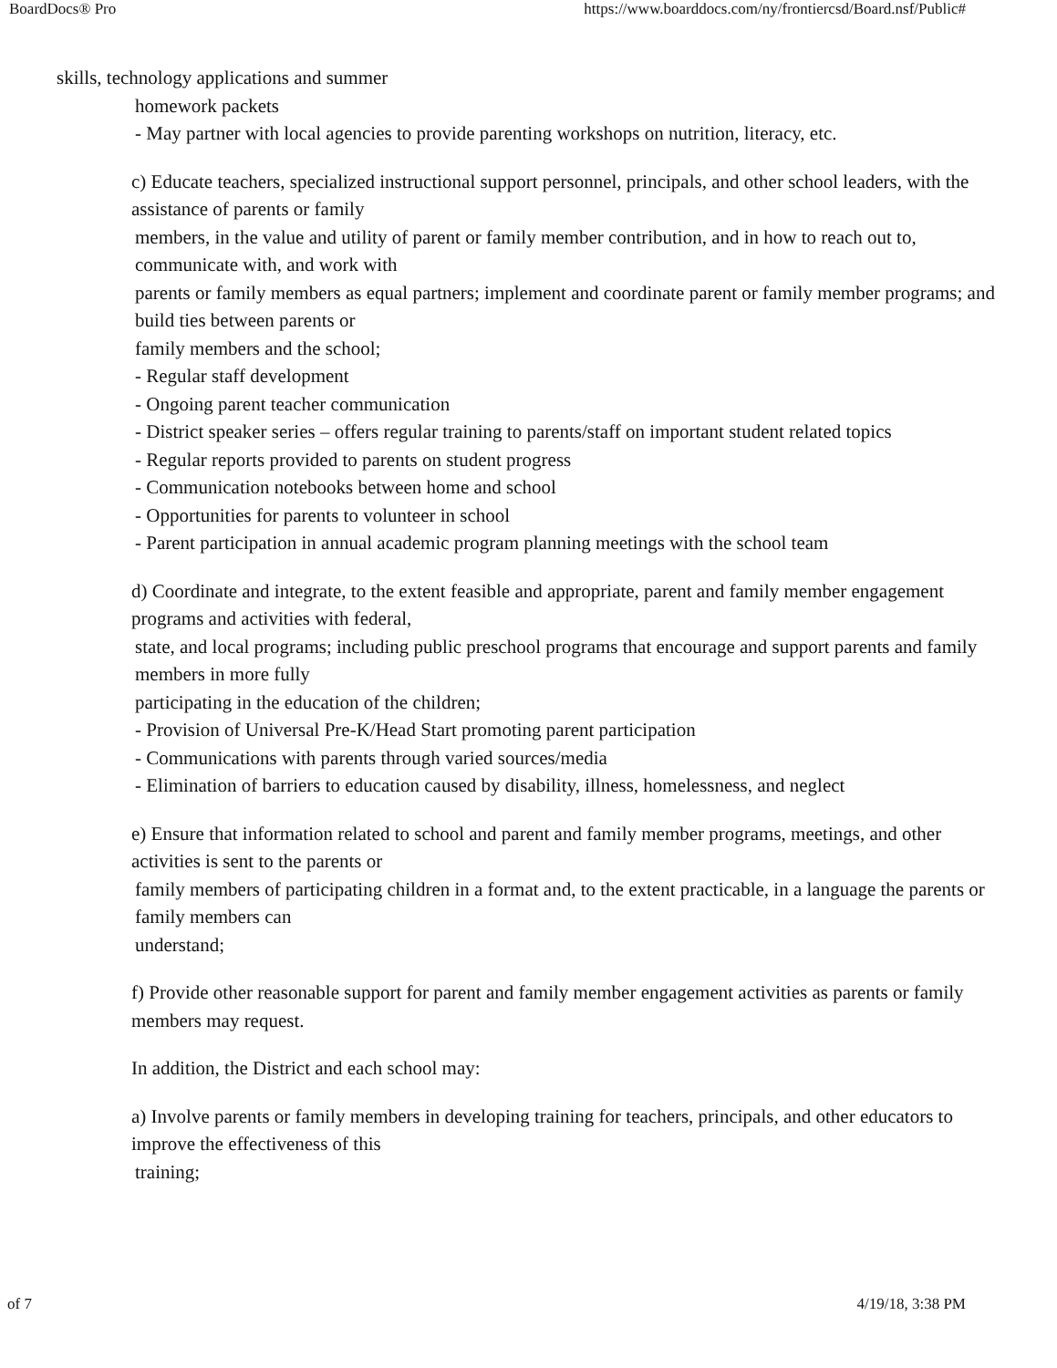BoardDocs® Pro https://www.boarddocs.com/ny/frontiercsd/Board.nsf/Public#
skills, technology applications and summer
homework packets
- May partner with local agencies to provide parenting workshops on nutrition, literacy, etc.
c) Educate teachers, specialized instructional support personnel, principals, and other school leaders, with the assistance of parents or family
members, in the value and utility of parent or family member contribution, and in how to reach out to, communicate with, and work with
parents or family members as equal partners; implement and coordinate parent or family member programs; and build ties between parents or
family members and the school;
- Regular staff development
- Ongoing parent teacher communication
- District speaker series – offers regular training to parents/staff on important student related topics
- Regular reports provided to parents on student progress
- Communication notebooks between home and school
- Opportunities for parents to volunteer in school
- Parent participation in annual academic program planning meetings with the school team
d) Coordinate and integrate, to the extent feasible and appropriate, parent and family member engagement programs and activities with federal,
state, and local programs; including public preschool programs that encourage and support parents and family members in more fully
participating in the education of the children;
- Provision of Universal Pre-K/Head Start promoting parent participation
- Communications with parents through varied sources/media
- Elimination of barriers to education caused by disability, illness, homelessness, and neglect
e) Ensure that information related to school and parent and family member programs, meetings, and other activities is sent to the parents or
family members of participating children in a format and, to the extent practicable, in a language the parents or family members can
understand;
f) Provide other reasonable support for parent and family member engagement activities as parents or family members may request.
In addition, the District and each school may:
a) Involve parents or family members in developing training for teachers, principals, and other educators to improve the effectiveness of this
training;
of 7 4/19/18, 3:38 PM